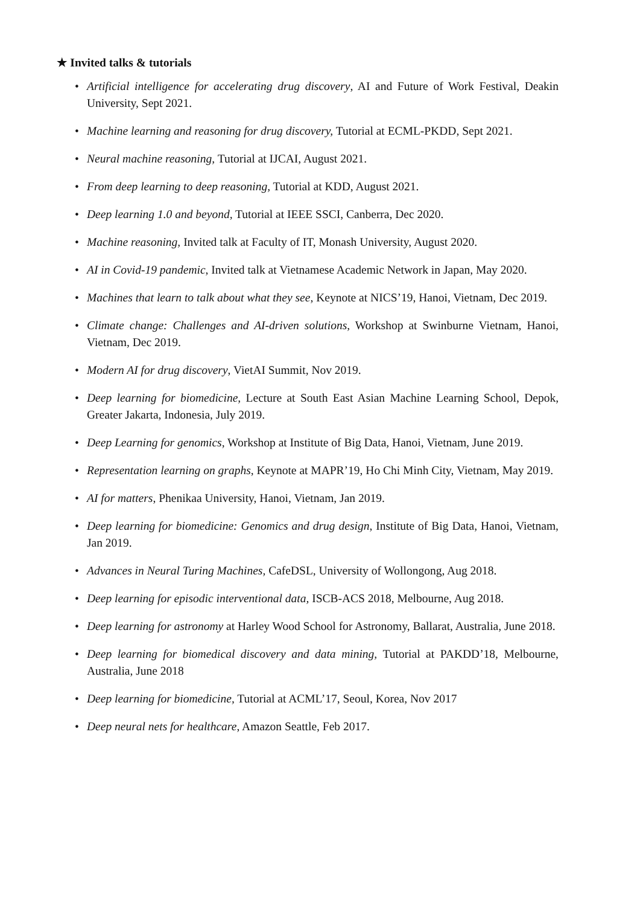★ Invited talks & tutorials
• Artificial intelligence for accelerating drug discovery, AI and Future of Work Festival, Deakin University, Sept 2021.
• Machine learning and reasoning for drug discovery, Tutorial at ECML-PKDD, Sept 2021.
• Neural machine reasoning, Tutorial at IJCAI, August 2021.
• From deep learning to deep reasoning, Tutorial at KDD, August 2021.
• Deep learning 1.0 and beyond, Tutorial at IEEE SSCI, Canberra, Dec 2020.
• Machine reasoning, Invited talk at Faculty of IT, Monash University, August 2020.
• AI in Covid-19 pandemic, Invited talk at Vietnamese Academic Network in Japan, May 2020.
• Machines that learn to talk about what they see, Keynote at NICS’19, Hanoi, Vietnam, Dec 2019.
• Climate change: Challenges and AI-driven solutions, Workshop at Swinburne Vietnam, Hanoi, Vietnam, Dec 2019.
• Modern AI for drug discovery, VietAI Summit, Nov 2019.
• Deep learning for biomedicine, Lecture at South East Asian Machine Learning School, Depok, Greater Jakarta, Indonesia, July 2019.
• Deep Learning for genomics, Workshop at Institute of Big Data, Hanoi, Vietnam, June 2019.
• Representation learning on graphs, Keynote at MAPR’19, Ho Chi Minh City, Vietnam, May 2019.
• AI for matters, Phenikaa University, Hanoi, Vietnam, Jan 2019.
• Deep learning for biomedicine: Genomics and drug design, Institute of Big Data, Hanoi, Vietnam, Jan 2019.
• Advances in Neural Turing Machines, CafeDSL, University of Wollongong, Aug 2018.
• Deep learning for episodic interventional data, ISCB-ACS 2018, Melbourne, Aug 2018.
• Deep learning for astronomy at Harley Wood School for Astronomy, Ballarat, Australia, June 2018.
• Deep learning for biomedical discovery and data mining, Tutorial at PAKDD’18, Melbourne, Australia, June 2018
• Deep learning for biomedicine, Tutorial at ACML’17, Seoul, Korea, Nov 2017
• Deep neural nets for healthcare, Amazon Seattle, Feb 2017.